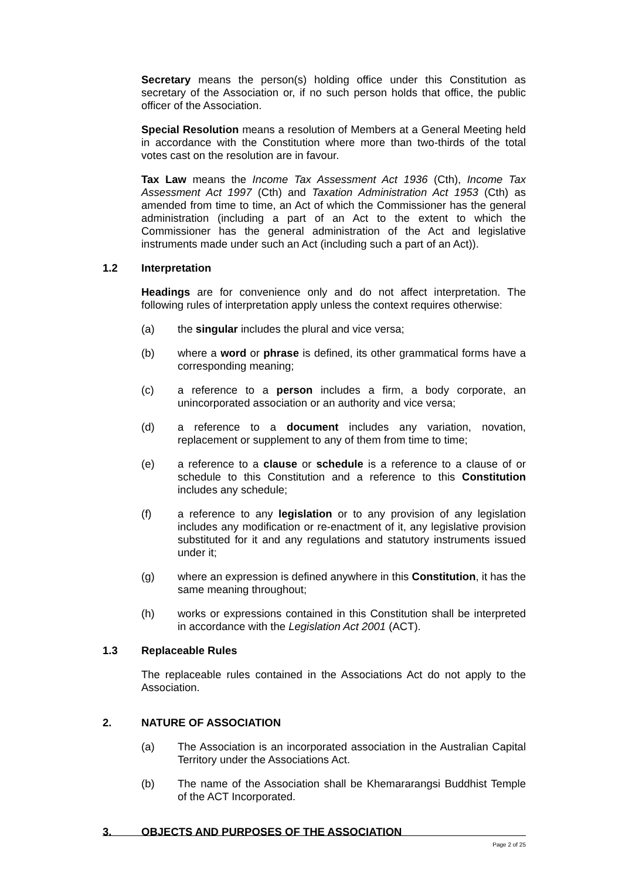Secretary means the person(s) holding office under this Constitution as secretary of the Association or, if no such person holds that office, the public officer of the Association.
Special Resolution means a resolution of Members at a General Meeting held in accordance with the Constitution where more than two-thirds of the total votes cast on the resolution are in favour.
Tax Law means the Income Tax Assessment Act 1936 (Cth), Income Tax Assessment Act 1997 (Cth) and Taxation Administration Act 1953 (Cth) as amended from time to time, an Act of which the Commissioner has the general administration (including a part of an Act to the extent to which the Commissioner has the general administration of the Act and legislative instruments made under such an Act (including such a part of an Act)).
1.2 Interpretation
Headings are for convenience only and do not affect interpretation. The following rules of interpretation apply unless the context requires otherwise:
(a) the singular includes the plural and vice versa;
(b) where a word or phrase is defined, its other grammatical forms have a corresponding meaning;
(c) a reference to a person includes a firm, a body corporate, an unincorporated association or an authority and vice versa;
(d) a reference to a document includes any variation, novation, replacement or supplement to any of them from time to time;
(e) a reference to a clause or schedule is a reference to a clause of or schedule to this Constitution and a reference to this Constitution includes any schedule;
(f) a reference to any legislation or to any provision of any legislation includes any modification or re-enactment of it, any legislative provision substituted for it and any regulations and statutory instruments issued under it;
(g) where an expression is defined anywhere in this Constitution, it has the same meaning throughout;
(h) works or expressions contained in this Constitution shall be interpreted in accordance with the Legislation Act 2001 (ACT).
1.3 Replaceable Rules
The replaceable rules contained in the Associations Act do not apply to the Association.
2. NATURE OF ASSOCIATION
(a) The Association is an incorporated association in the Australian Capital Territory under the Associations Act.
(b) The name of the Association shall be Khemararangsi Buddhist Temple of the ACT Incorporated.
3. OBJECTS AND PURPOSES OF THE ASSOCIATION
Page 2 of 25